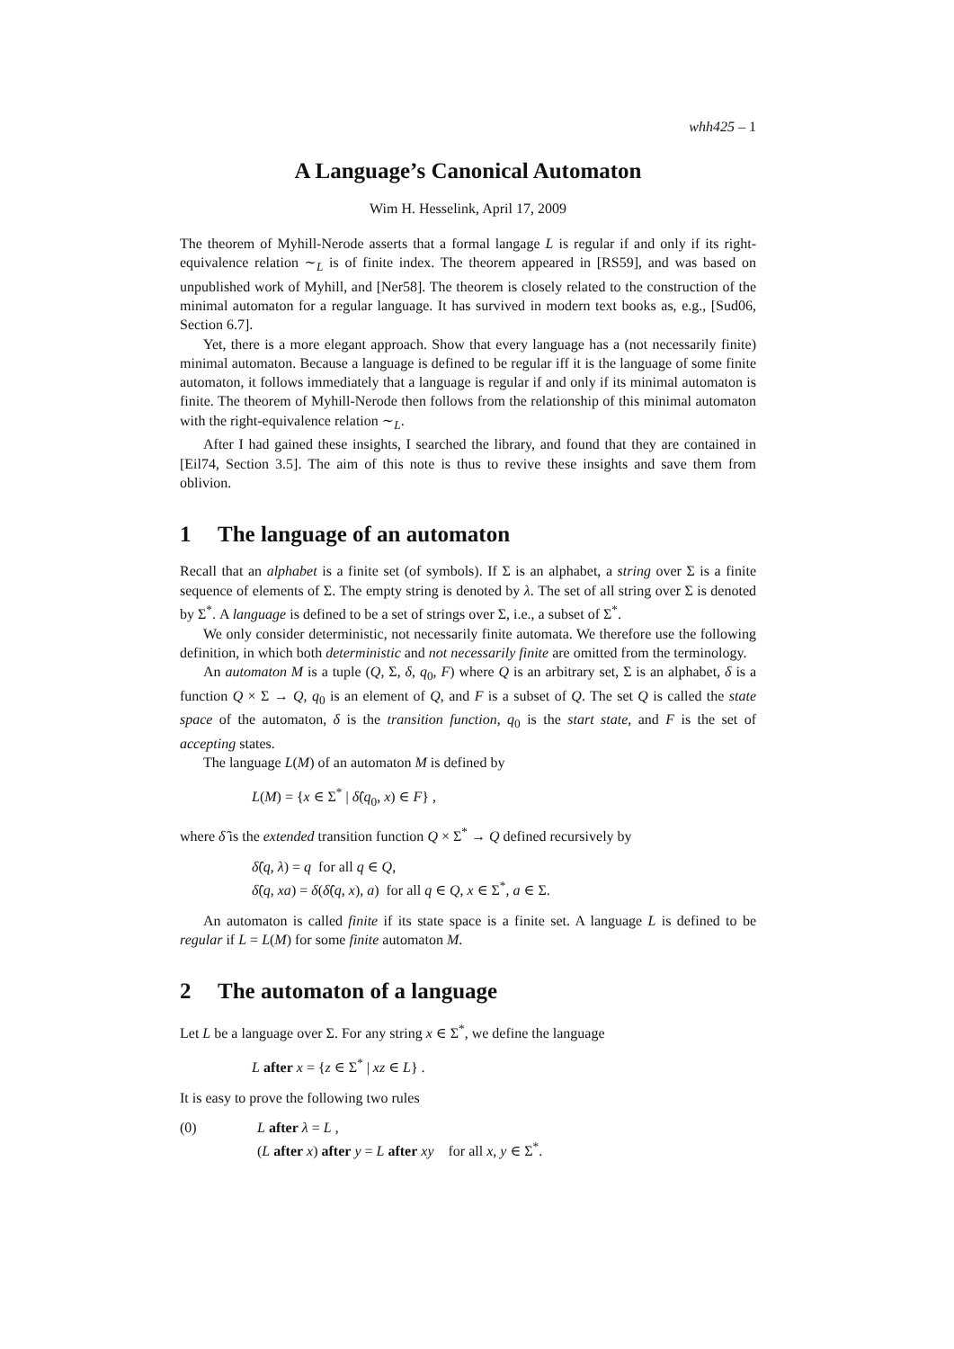whh425 – 1
A Language’s Canonical Automaton
Wim H. Hesselink, April 17, 2009
The theorem of Myhill-Nerode asserts that a formal langage L is regular if and only if its right-equivalence relation ∼<sub>L</sub> is of finite index. The theorem appeared in [RS59], and was based on unpublished work of Myhill, and [Ner58]. The theorem is closely related to the construction of the minimal automaton for a regular language. It has survived in modern text books as, e.g., [Sud06, Section 6.7].
Yet, there is a more elegant approach. Show that every language has a (not necessarily finite) minimal automaton. Because a language is defined to be regular iff it is the language of some finite automaton, it follows immediately that a language is regular if and only if its minimal automaton is finite. The theorem of Myhill-Nerode then follows from the relationship of this minimal automaton with the right-equivalence relation ∼<sub>L</sub>.
After I had gained these insights, I searched the library, and found that they are contained in [Eil74, Section 3.5]. The aim of this note is thus to revive these insights and save them from oblivion.
1 The language of an automaton
Recall that an alphabet is a finite set (of symbols). If Σ is an alphabet, a string over Σ is a finite sequence of elements of Σ. The empty string is denoted by λ. The set of all string over Σ is denoted by Σ<sup>*</sup>. A language is defined to be a set of strings over Σ, i.e., a subset of Σ<sup>*</sup>.
We only consider deterministic, not necessarily finite automata. We therefore use the following definition, in which both deterministic and not necessarily finite are omitted from the terminology.
An automaton M is a tuple (Q, Σ, δ, q<sub>0</sub>, F) where Q is an arbitrary set, Σ is an alphabet, δ is a function Q × Σ → Q, q<sub>0</sub> is an element of Q, and F is a subset of Q. The set Q is called the state space of the automaton, δ is the transition function, q<sub>0</sub> is the start state, and F is the set of accepting states.
The language L(M) of an automaton M is defined by
L(M) = {x ∈ Σ<sup>*</sup> | δ̂(q<sub>0</sub>, x) ∈ F} ,
where δ̂ is the extended transition function Q × Σ<sup>*</sup> → Q defined recursively by
δ̂(q, λ) = q for all q ∈ Q,
δ̂(q, xa) = δ(δ̂(q, x), a) for all q ∈ Q, x ∈ Σ<sup>*</sup>, a ∈ Σ.
An automaton is called finite if its state space is a finite set. A language L is defined to be regular if L = L(M) for some finite automaton M.
2 The automaton of a language
Let L be a language over Σ. For any string x ∈ Σ<sup>*</sup>, we define the language
L after x = {z ∈ Σ<sup>*</sup> | xz ∈ L} .
It is easy to prove the following two rules
(0) L after λ = L ,
(L after x) after y = L after xy for all x, y ∈ Σ<sup>*</sup>.